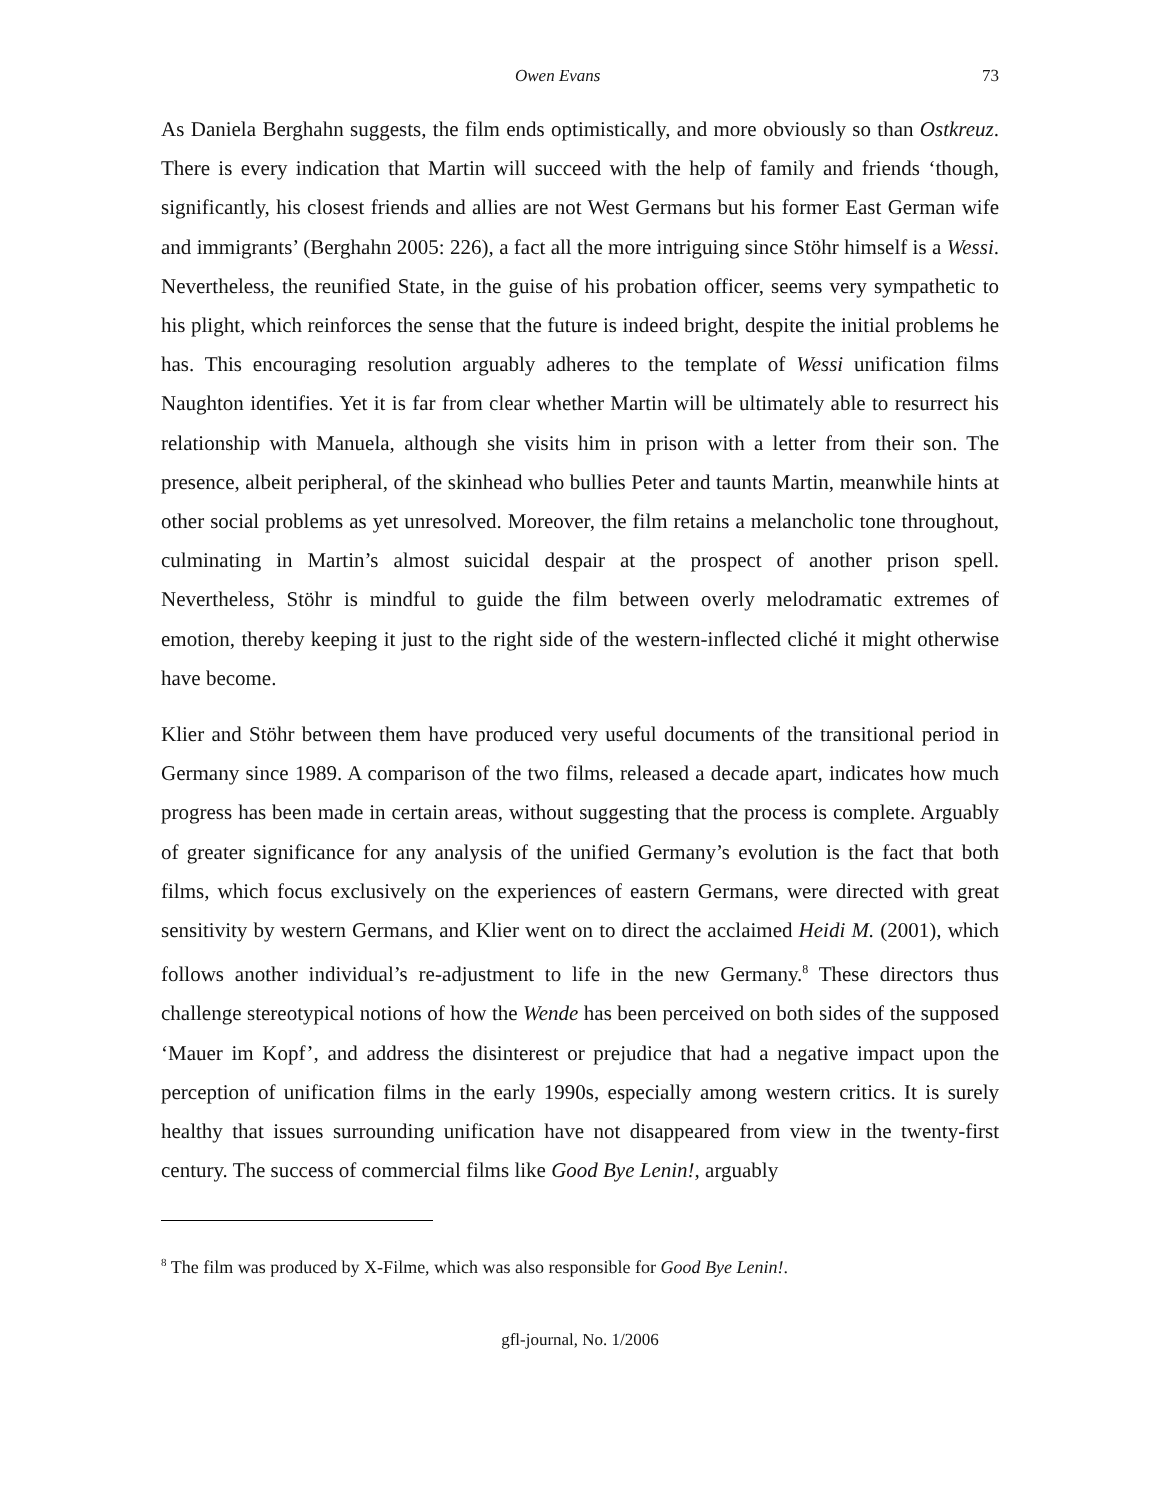Owen Evans 73
As Daniela Berghahn suggests, the film ends optimistically, and more obviously so than Ostkreuz. There is every indication that Martin will succeed with the help of family and friends ‘though, significantly, his closest friends and allies are not West Germans but his former East German wife and immigrants’ (Berghahn 2005: 226), a fact all the more intriguing since Stöhr himself is a Wessi. Nevertheless, the reunified State, in the guise of his probation officer, seems very sympathetic to his plight, which reinforces the sense that the future is indeed bright, despite the initial problems he has. This encouraging resolution arguably adheres to the template of Wessi unification films Naughton identifies. Yet it is far from clear whether Martin will be ultimately able to resurrect his relationship with Manuela, although she visits him in prison with a letter from their son. The presence, albeit peripheral, of the skinhead who bullies Peter and taunts Martin, meanwhile hints at other social problems as yet unresolved. Moreover, the film retains a melancholic tone throughout, culminating in Martin’s almost suicidal despair at the prospect of another prison spell. Nevertheless, Stöhr is mindful to guide the film between overly melodramatic extremes of emotion, thereby keeping it just to the right side of the western-inflected cliché it might otherwise have become.
Klier and Stöhr between them have produced very useful documents of the transitional period in Germany since 1989. A comparison of the two films, released a decade apart, indicates how much progress has been made in certain areas, without suggesting that the process is complete. Arguably of greater significance for any analysis of the unified Germany’s evolution is the fact that both films, which focus exclusively on the experiences of eastern Germans, were directed with great sensitivity by western Germans, and Klier went on to direct the acclaimed Heidi M. (2001), which follows another individual’s re-adjustment to life in the new Germany.<sup>8</sup> These directors thus challenge stereotypical notions of how the Wende has been perceived on both sides of the supposed ‘Mauer im Kopf’, and address the disinterest or prejudice that had a negative impact upon the perception of unification films in the early 1990s, especially among western critics. It is surely healthy that issues surrounding unification have not disappeared from view in the twenty-first century. The success of commercial films like Good Bye Lenin!, arguably
<sup>8</sup> The film was produced by X-Filme, which was also responsible for Good Bye Lenin!.
gfl-journal, No. 1/2006